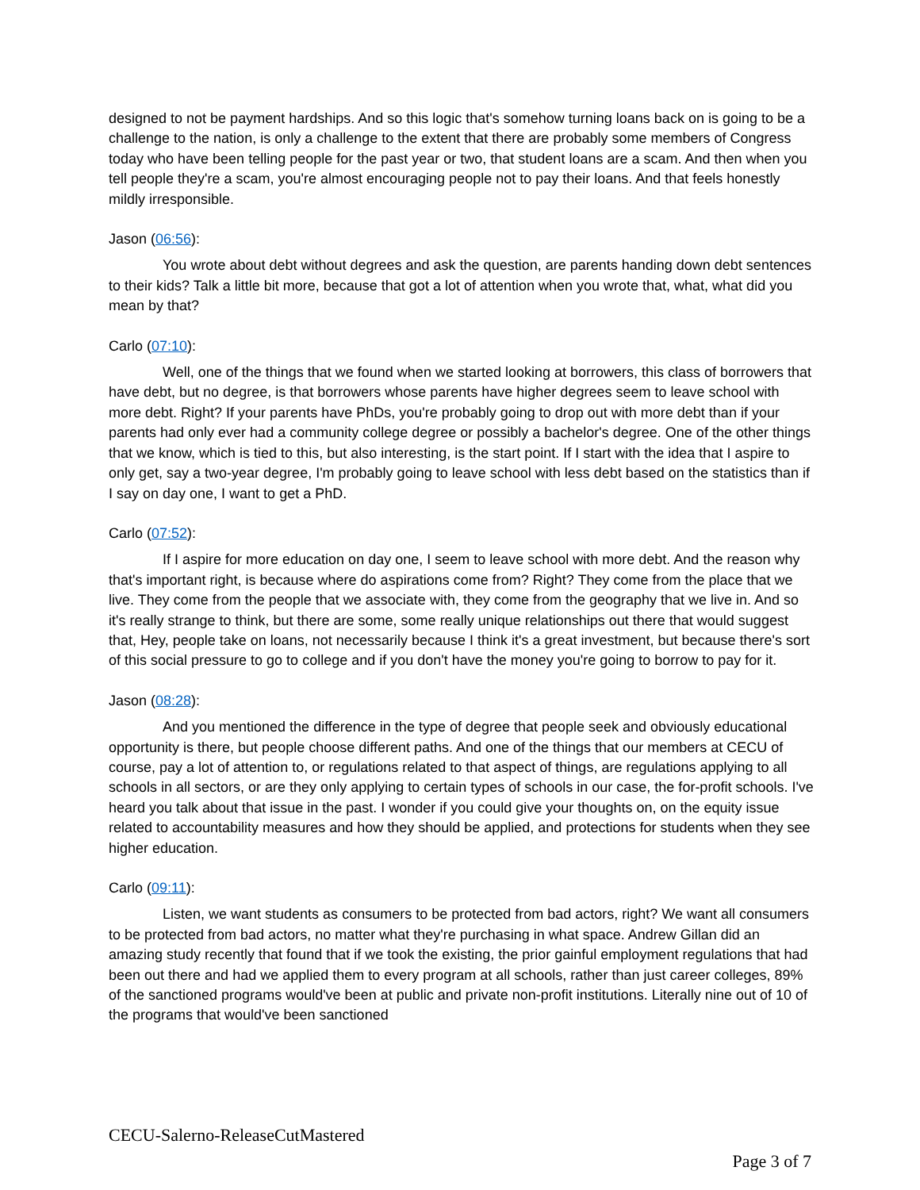designed to not be payment hardships. And so this logic that's somehow turning loans back on is going to be a challenge to the nation, is only a challenge to the extent that there are probably some members of Congress today who have been telling people for the past year or two, that student loans are a scam. And then when you tell people they're a scam, you're almost encouraging people not to pay their loans. And that feels honestly mildly irresponsible.
Jason (06:56):
You wrote about debt without degrees and ask the question, are parents handing down debt sentences to their kids? Talk a little bit more, because that got a lot of attention when you wrote that, what, what did you mean by that?
Carlo (07:10):
Well, one of the things that we found when we started looking at borrowers, this class of borrowers that have debt, but no degree, is that borrowers whose parents have higher degrees seem to leave school with more debt. Right? If your parents have PhDs, you're probably going to drop out with more debt than if your parents had only ever had a community college degree or possibly a bachelor's degree. One of the other things that we know, which is tied to this, but also interesting, is the start point. If I start with the idea that I aspire to only get, say a two-year degree, I'm probably going to leave school with less debt based on the statistics than if I say on day one, I want to get a PhD.
Carlo (07:52):
If I aspire for more education on day one, I seem to leave school with more debt. And the reason why that's important right, is because where do aspirations come from? Right? They come from the place that we live. They come from the people that we associate with, they come from the geography that we live in. And so it's really strange to think, but there are some, some really unique relationships out there that would suggest that, Hey, people take on loans, not necessarily because I think it's a great investment, but because there's sort of this social pressure to go to college and if you don't have the money you're going to borrow to pay for it.
Jason (08:28):
And you mentioned the difference in the type of degree that people seek and obviously educational opportunity is there, but people choose different paths. And one of the things that our members at CECU of course, pay a lot of attention to, or regulations related to that aspect of things, are regulations applying to all schools in all sectors, or are they only applying to certain types of schools in our case, the for-profit schools. I've heard you talk about that issue in the past. I wonder if you could give your thoughts on, on the equity issue related to accountability measures and how they should be applied, and protections for students when they see higher education.
Carlo (09:11):
Listen, we want students as consumers to be protected from bad actors, right? We want all consumers to be protected from bad actors, no matter what they're purchasing in what space. Andrew Gillan did an amazing study recently that found that if we took the existing, the prior gainful employment regulations that had been out there and had we applied them to every program at all schools, rather than just career colleges, 89% of the sanctioned programs would've been at public and private non-profit institutions. Literally nine out of 10 of the programs that would've been sanctioned
CECU-Salerno-ReleaseCutMastered
Page 3 of 7